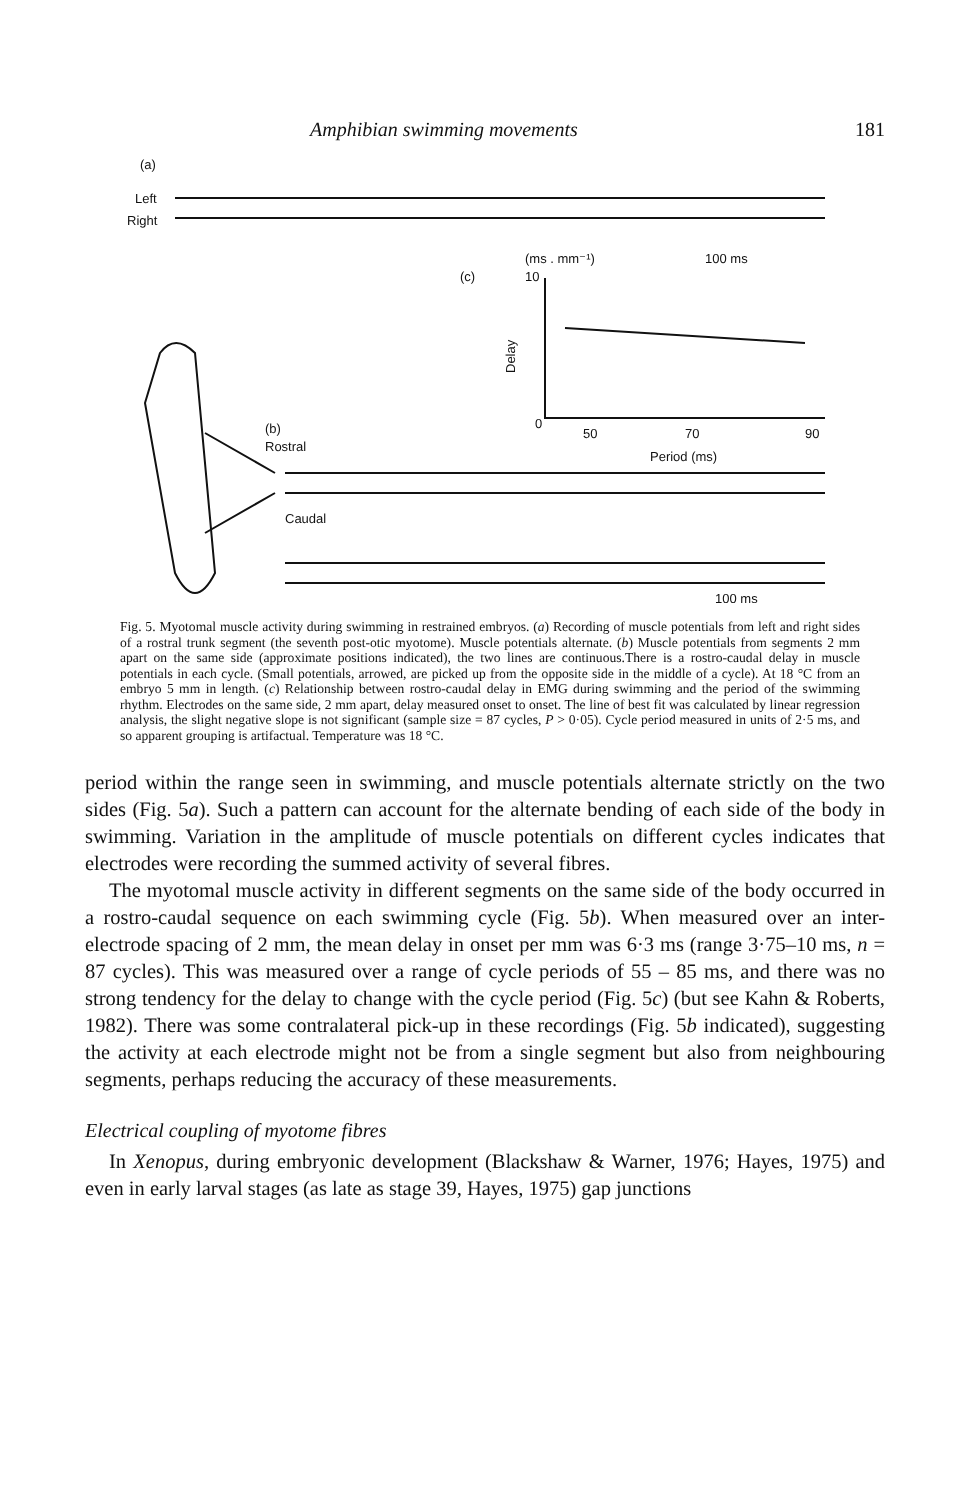Amphibian swimming movements 181
(a)
Left
Right
(ms . mm⁻¹)
100 ms
(c)
10
Delay
0
50
70
90
Period (ms)
(b)
Rostral
Caudal
100 ms
Fig. 5. Myotomal muscle activity during swimming in restrained embryos. (a) Recording of muscle potentials from left and right sides of a rostral trunk segment (the seventh post-otic myotome). Muscle potentials alternate. (b) Muscle potentials from segments 2 mm apart on the same side (approximate positions indicated), the two lines are continuous.There is a rostro-caudal delay in muscle potentials in each cycle. (Small potentials, arrowed, are picked up from the opposite side in the middle of a cycle). At 18 °C from an embryo 5 mm in length. (c) Relationship between rostro-caudal delay in EMG during swimming and the period of the swimming rhythm. Electrodes on the same side, 2 mm apart, delay measured onset to onset. The line of best fit was calculated by linear regression analysis, the slight negative slope is not significant (sample size = 87 cycles, P > 0·05). Cycle period measured in units of 2·5 ms, and so apparent grouping is artifactual. Temperature was 18 °C.
period within the range seen in swimming, and muscle potentials alternate strictly on the two sides (Fig. 5a). Such a pattern can account for the alternate bending of each side of the body in swimming. Variation in the amplitude of muscle potentials on different cycles indicates that electrodes were recording the summed activity of several fibres.
The myotomal muscle activity in different segments on the same side of the body occurred in a rostro-caudal sequence on each swimming cycle (Fig. 5b). When measured over an inter-electrode spacing of 2 mm, the mean delay in onset per mm was 6·3 ms (range 3·75–10 ms, n = 87 cycles). This was measured over a range of cycle periods of 55 – 85 ms, and there was no strong tendency for the delay to change with the cycle period (Fig. 5c) (but see Kahn & Roberts, 1982). There was some contralateral pick-up in these recordings (Fig. 5b indicated), suggesting the activity at each electrode might not be from a single segment but also from neighbouring segments, perhaps reducing the accuracy of these measurements.
Electrical coupling of myotome fibres
In Xenopus, during embryonic development (Blackshaw & Warner, 1976; Hayes, 1975) and even in early larval stages (as late as stage 39, Hayes, 1975) gap junctions